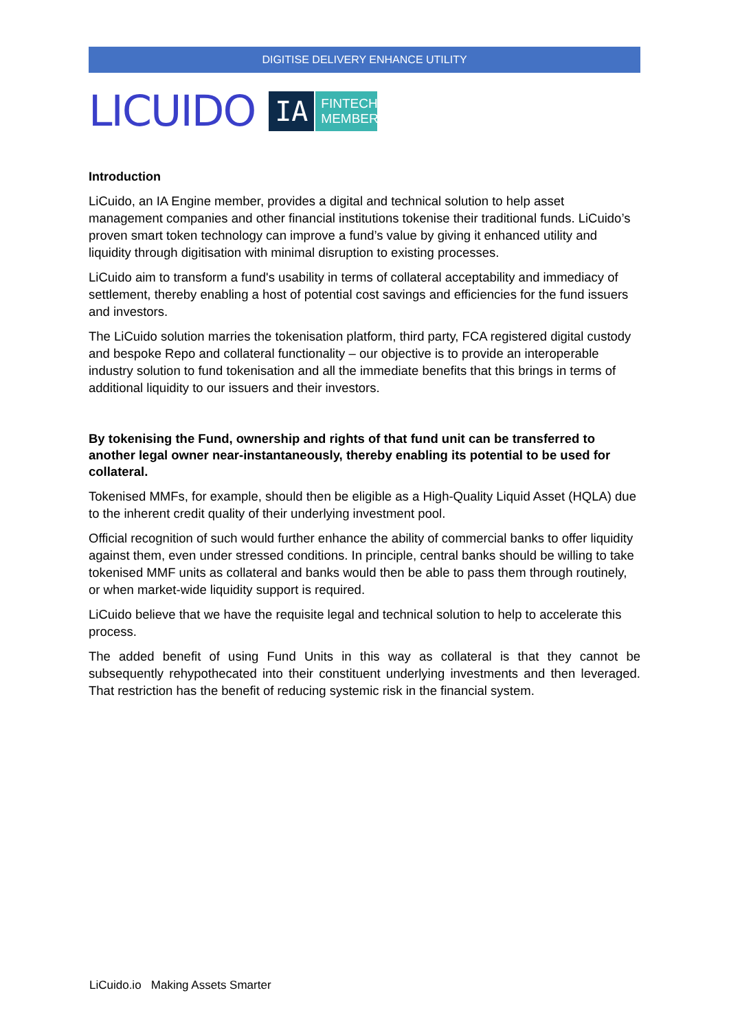DIGITISE DELIVERY ENHANCE UTILITY
LICUIDO
IA
FINTECH
MEMBER
Introduction
LiCuido, an IA Engine member, provides a digital and technical solution to help asset management companies and other financial institutions tokenise their traditional funds. LiCuido’s proven smart token technology can improve a fund’s value by giving it enhanced utility and liquidity through digitisation with minimal disruption to existing processes.
LiCuido aim to transform a fund's usability in terms of collateral acceptability and immediacy of settlement, thereby enabling a host of potential cost savings and efficiencies for the fund issuers and investors.
The LiCuido solution marries the tokenisation platform, third party, FCA registered digital custody and bespoke Repo and collateral functionality – our objective is to provide an interoperable industry solution to fund tokenisation and all the immediate benefits that this brings in terms of additional liquidity to our issuers and their investors.
By tokenising the Fund, ownership and rights of that fund unit can be transferred to another legal owner near-instantaneously, thereby enabling its potential to be used for collateral.
Tokenised MMFs, for example, should then be eligible as a High-Quality Liquid Asset (HQLA) due to the inherent credit quality of their underlying investment pool.
Official recognition of such would further enhance the ability of commercial banks to offer liquidity against them, even under stressed conditions. In principle, central banks should be willing to take tokenised MMF units as collateral and banks would then be able to pass them through routinely, or when market-wide liquidity support is required.
LiCuido believe that we have the requisite legal and technical solution to help to accelerate this process.
The added benefit of using Fund Units in this way as collateral is that they cannot be subsequently rehypothecated into their constituent underlying investments and then leveraged. That restriction has the benefit of reducing systemic risk in the financial system.
LiCuido.io Making Assets Smarter